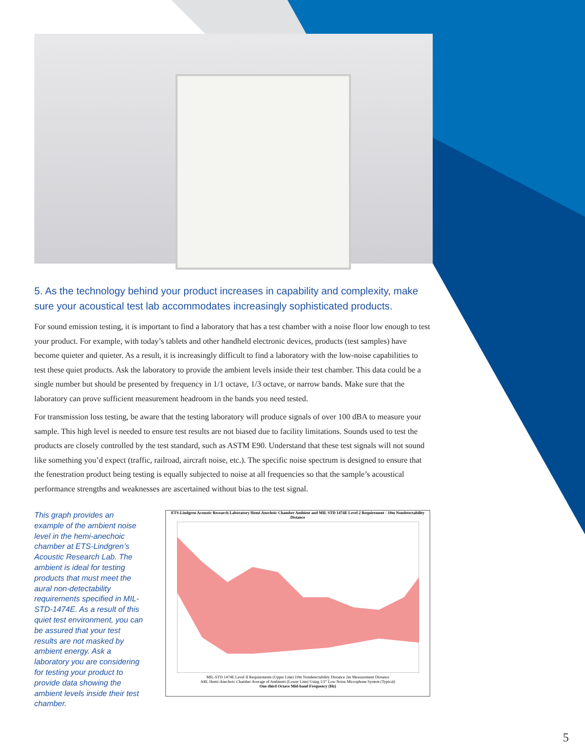5. As the technology behind your product increases in capability and complexity, make sure your acoustical test lab accommodates increasingly sophisticated products.
For sound emission testing, it is important to find a laboratory that has a test chamber with a noise floor low enough to test your product. For example, with today’s tablets and other handheld electronic devices, products (test samples) have become quieter and quieter. As a result, it is increasingly difficult to find a laboratory with the low-noise capabilities to test these quiet products. Ask the laboratory to provide the ambient levels inside their test chamber. This data could be a single number but should be presented by frequency in 1/1 octave, 1/3 octave, or narrow bands. Make sure that the laboratory can prove sufficient measurement headroom in the bands you need tested.
For transmission loss testing, be aware that the testing laboratory will produce signals of over 100 dBA to measure your sample. This high level is needed to ensure test results are not biased due to facility limitations. Sounds used to test the products are closely controlled by the test standard, such as ASTM E90. Understand that these test signals will not sound like something you’d expect (traffic, railroad, aircraft noise, etc.). The specific noise spectrum is designed to ensure that the fenestration product being testing is equally subjected to noise at all frequencies so that the sample’s acoustical performance strengths and weaknesses are ascertained without bias to the test signal.
This graph provides an example of the ambient noise level in the hemi-anechoic chamber at ETS-Lindgren’s Acoustic Research Lab. The ambient is ideal for testing products that must meet the aural non-detectability requirements specified in MIL-STD-1474E. As a result of this quiet test environment, you can be assured that your test results are not masked by ambient energy. Ask a laboratory you are considering for testing your product to provide data showing the ambient levels inside their test chamber.
ETS-Lindgren Acoustic Research Laboratory Hemi-Anechoic Chamber Ambient and MIL STD 1474E Level 2 Requirement - 10m Nondetectability Distance
MIL-STD 1474E Level II Requirements (Upper Line) 10m Nondetectability Distance 2m Measurement Distance
ARL Hemi-Anechoic Chamber Average of Ambients (Lower Line) Using 1/2" Low Noise Microphone System (Typical)
One-third Octave Mid-band Frequency (Hz)
5